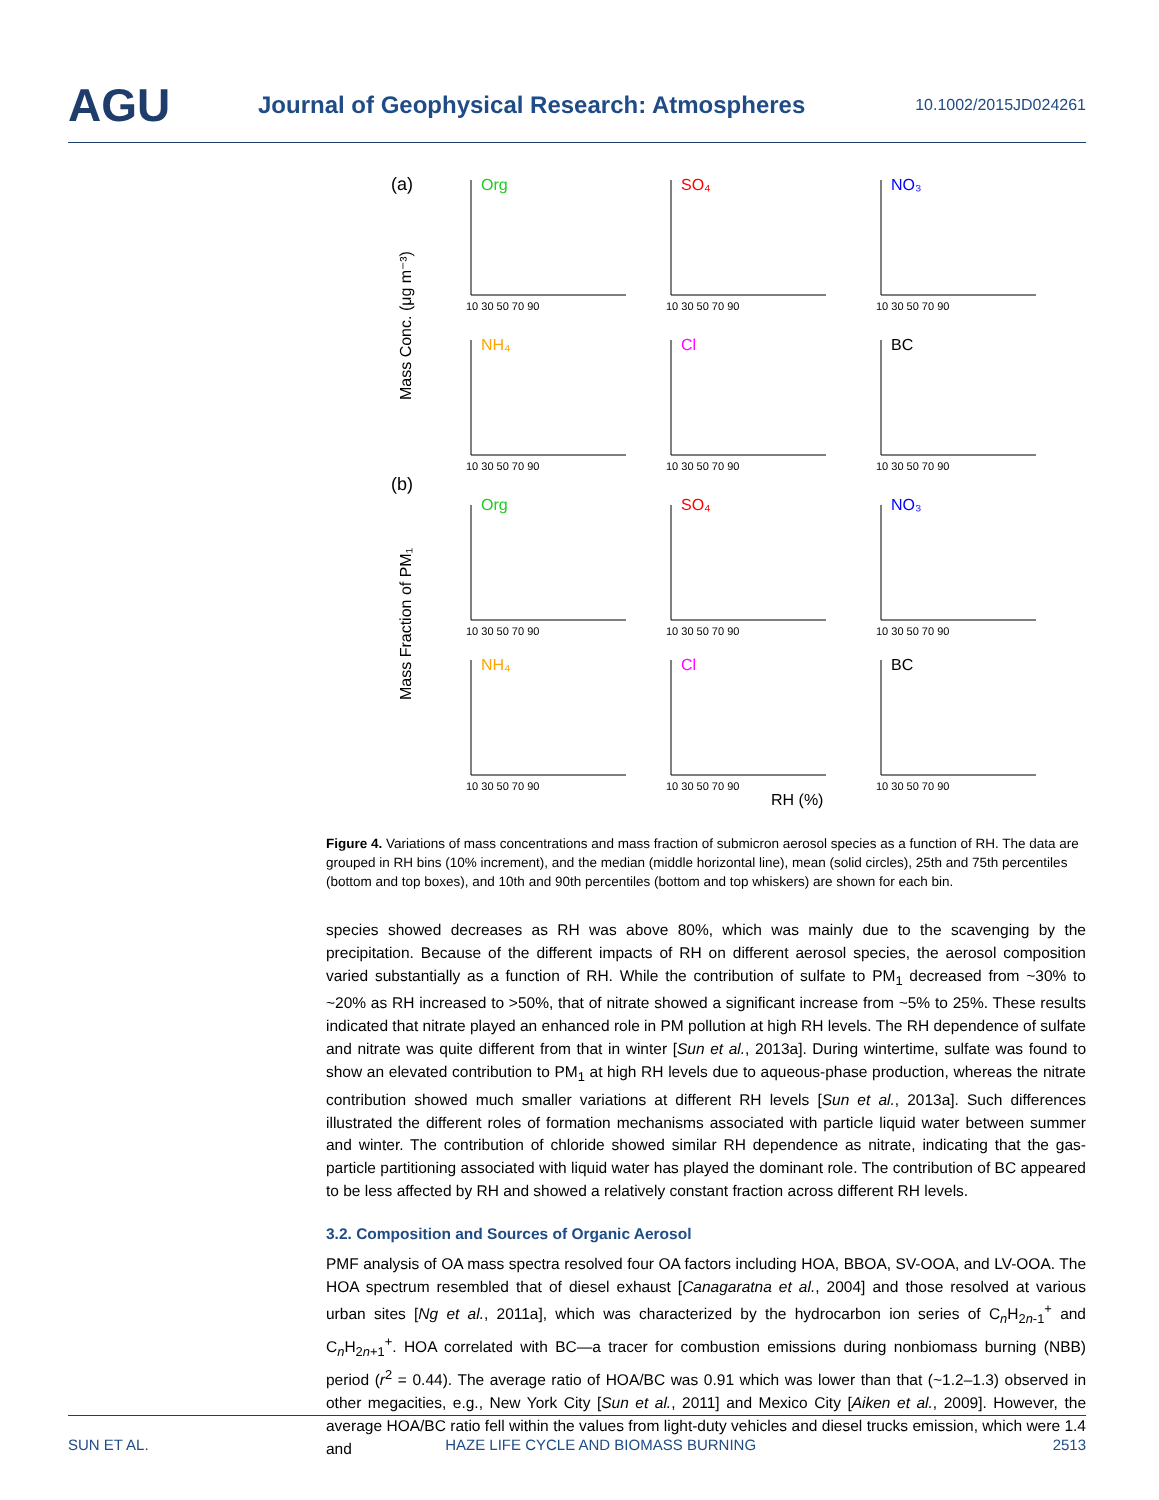AGU
Journal of Geophysical Research: Atmospheres
10.1002/2015JD024261
(a)
(b)
Mass Conc. (μg m⁻³)
Mass Fraction of PM₁
Org
SO₄
NO₃
NH₄
Cl
BC
Org
SO₄
NO₃
NH₄
Cl
BC
RH (%)
10 30 50 70 90
10 30 50 70 90
10 30 50 70 90
10 30 50 70 90
10 30 50 70 90
10 30 50 70 90
10 30 50 70 90
10 30 50 70 90
10 30 50 70 90
10 30 50 70 90
10 30 50 70 90
10 30 50 70 90
Figure 4. Variations of mass concentrations and mass fraction of submicron aerosol species as a function of RH. The data are grouped in RH bins (10% increment), and the median (middle horizontal line), mean (solid circles), 25th and 75th percentiles (bottom and top boxes), and 10th and 90th percentiles (bottom and top whiskers) are shown for each bin.
species showed decreases as RH was above 80%, which was mainly due to the scavenging by the precipitation. Because of the different impacts of RH on different aerosol species, the aerosol composition varied substantially as a function of RH. While the contribution of sulfate to PM<sub>1</sub> decreased from ~30% to ~20% as RH increased to >50%, that of nitrate showed a significant increase from ~5% to 25%. These results indicated that nitrate played an enhanced role in PM pollution at high RH levels. The RH dependence of sulfate and nitrate was quite different from that in winter [Sun et al., 2013a]. During wintertime, sulfate was found to show an elevated contribution to PM<sub>1</sub> at high RH levels due to aqueous-phase production, whereas the nitrate contribution showed much smaller variations at different RH levels [Sun et al., 2013a]. Such differences illustrated the different roles of formation mechanisms associated with particle liquid water between summer and winter. The contribution of chloride showed similar RH dependence as nitrate, indicating that the gas-particle partitioning associated with liquid water has played the dominant role. The contribution of BC appeared to be less affected by RH and showed a relatively constant fraction across different RH levels.
3.2. Composition and Sources of Organic Aerosol
PMF analysis of OA mass spectra resolved four OA factors including HOA, BBOA, SV-OOA, and LV-OOA. The HOA spectrum resembled that of diesel exhaust [Canagaratna et al., 2004] and those resolved at various urban sites [Ng et al., 2011a], which was characterized by the hydrocarbon ion series of C<sub>n</sub>H<sub>2n-1</sub><sup>+</sup> and C<sub>n</sub>H<sub>2n+1</sub><sup>+</sup>. HOA correlated with BC—a tracer for combustion emissions during nonbiomass burning (NBB) period (r<sup>2</sup> = 0.44). The average ratio of HOA/BC was 0.91 which was lower than that (~1.2–1.3) observed in other megacities, e.g., New York City [Sun et al., 2011] and Mexico City [Aiken et al., 2009]. However, the average HOA/BC ratio fell within the values from light-duty vehicles and diesel trucks emission, which were 1.4 and
SUN ET AL. HAZE LIFE CYCLE AND BIOMASS BURNING 2513